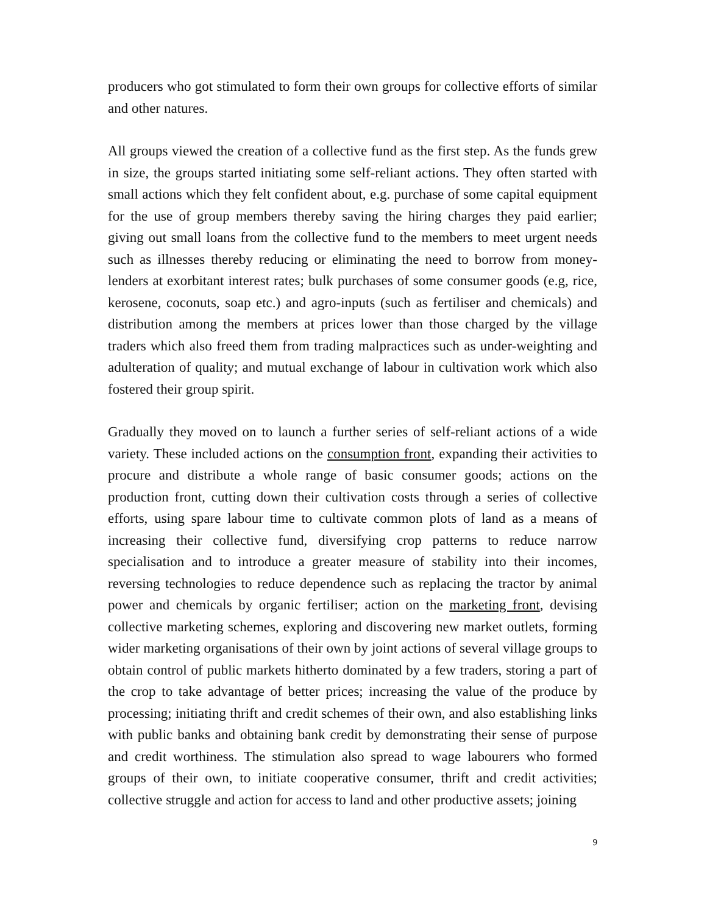producers who got stimulated to form their own groups for collective efforts of similar and other natures.
All groups viewed the creation of a collective fund as the first step. As the funds grew in size, the groups started initiating some self-reliant actions. They often started with small actions which they felt confident about, e.g. purchase of some capital equipment for the use of group members thereby saving the hiring charges they paid earlier; giving out small loans from the collective fund to the members to meet urgent needs such as illnesses thereby reducing or eliminating the need to borrow from money-lenders at exorbitant interest rates; bulk purchases of some consumer goods (e.g, rice, kerosene, coconuts, soap etc.) and agro-inputs (such as fertiliser and chemicals) and distribution among the members at prices lower than those charged by the village traders which also freed them from trading malpractices such as under-weighting and adulteration of quality; and mutual exchange of labour in cultivation work which also fostered their group spirit.
Gradually they moved on to launch a further series of self-reliant actions of a wide variety. These included actions on the consumption front, expanding their activities to procure and distribute a whole range of basic consumer goods; actions on the production front, cutting down their cultivation costs through a series of collective efforts, using spare labour time to cultivate common plots of land as a means of increasing their collective fund, diversifying crop patterns to reduce narrow specialisation and to introduce a greater measure of stability into their incomes, reversing technologies to reduce dependence such as replacing the tractor by animal power and chemicals by organic fertiliser; action on the marketing front, devising collective marketing schemes, exploring and discovering new market outlets, forming wider marketing organisations of their own by joint actions of several village groups to obtain control of public markets hitherto dominated by a few traders, storing a part of the crop to take advantage of better prices; increasing the value of the produce by processing; initiating thrift and credit schemes of their own, and also establishing links with public banks and obtaining bank credit by demonstrating their sense of purpose and credit worthiness. The stimulation also spread to wage labourers who formed groups of their own, to initiate cooperative consumer, thrift and credit activities; collective struggle and action for access to land and other productive assets; joining
9